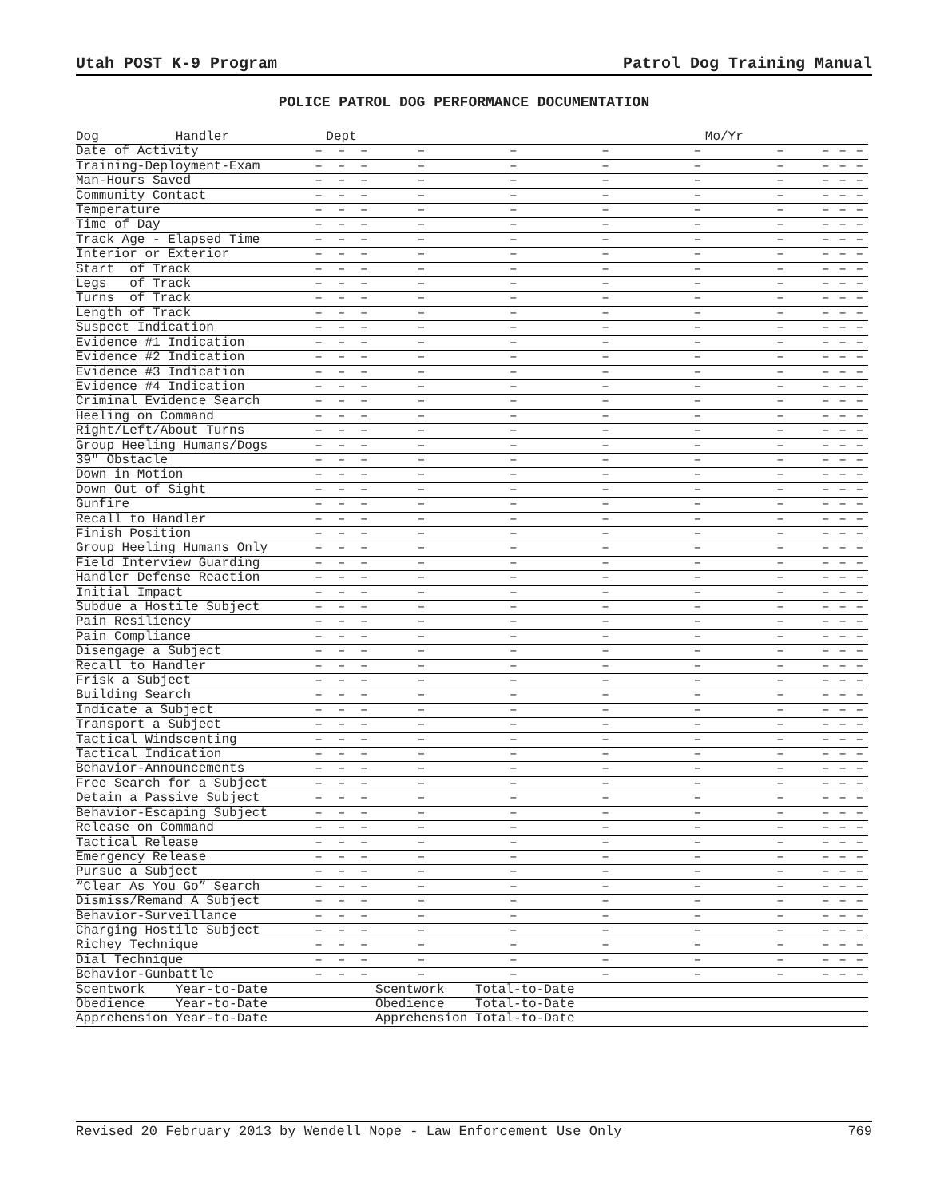Utah POST K-9 Program Patrol Dog Training Manual
POLICE PATROL DOG PERFORMANCE DOCUMENTATION
| Dog Handler | Dept | | | Mo/Yr | | | | | | | |
| Date of Activity | – | – | – | – | – | – | – | – | – | – | – |
| Training-Deployment-Exam | – | – | – | – | – | – | – | – | – | – | – |
| Man-Hours Saved | – | – | – | – | – | – | – | – | – | – | – |
| Community Contact | – | – | – | – | – | – | – | – | – | – | – |
| Temperature | – | – | – | – | – | – | – | – | – | – | – |
| Time of Day | – | – | – | – | – | – | – | – | – | – | – |
| Track Age - Elapsed Time | – | – | – | – | – | – | – | – | – | – | – |
| Interior or Exterior | – | – | – | – | – | – | – | – | – | – | – |
| Start of Track | – | – | – | – | – | – | – | – | – | – | – |
| Legs of Track | – | – | – | – | – | – | – | – | – | – | – |
| Turns of Track | – | – | – | – | – | – | – | – | – | – | – |
| Length of Track | – | – | – | – | – | – | – | – | – | – | – |
| Suspect Indication | – | – | – | – | – | – | – | – | – | – | – |
| Evidence #1 Indication | – | – | – | – | – | – | – | – | – | – | – |
| Evidence #2 Indication | – | – | – | – | – | – | – | – | – | – | – |
| Evidence #3 Indication | – | – | – | – | – | – | – | – | – | – | – |
| Evidence #4 Indication | – | – | – | – | – | – | – | – | – | – | – |
| Criminal Evidence Search | – | – | – | – | – | – | – | – | – | – | – |
| Heeling on Command | – | – | – | – | – | – | – | – | – | – | – |
| Right/Left/About Turns | – | – | – | – | – | – | – | – | – | – | – |
| Group Heeling Humans/Dogs | – | – | – | – | – | – | – | – | – | – | – |
| 39" Obstacle | – | – | – | – | – | – | – | – | – | – | – |
| Down in Motion | – | – | – | – | – | – | – | – | – | – | – |
| Down Out of Sight | – | – | – | – | – | – | – | – | – | – | – |
| Gunfire | – | – | – | – | – | – | – | – | – | – | – |
| Recall to Handler | – | – | – | – | – | – | – | – | – | – | – |
| Finish Position | – | – | – | – | – | – | – | – | – | – | – |
| Group Heeling Humans Only | – | – | – | – | – | – | – | – | – | – | – |
| Field Interview Guarding | – | – | – | – | – | – | – | – | – | – | – |
| Handler Defense Reaction | – | – | – | – | – | – | – | – | – | – | – |
| Initial Impact | – | – | – | – | – | – | – | – | – | – | – |
| Subdue a Hostile Subject | – | – | – | – | – | – | – | – | – | – | – |
| Pain Resiliency | – | – | – | – | – | – | – | – | – | – | – |
| Pain Compliance | – | – | – | – | – | – | – | – | – | – | – |
| Disengage a Subject | – | – | – | – | – | – | – | – | – | – | – |
| Recall to Handler | – | – | – | – | – | – | – | – | – | – | – |
| Frisk a Subject | – | – | – | – | – | – | – | – | – | – | – |
| Building Search | – | – | – | – | – | – | – | – | – | – | – |
| Indicate a Subject | – | – | – | – | – | – | – | – | – | – | – |
| Transport a Subject | – | – | – | – | – | – | – | – | – | – | – |
| Tactical Windscenting | – | – | – | – | – | – | – | – | – | – | – |
| Tactical Indication | – | – | – | – | – | – | – | – | – | – | – |
| Behavior-Announcements | – | – | – | – | – | – | – | – | – | – | – |
| Free Search for a Subject | – | – | – | – | – | – | – | – | – | – | – |
| Detain a Passive Subject | – | – | – | – | – | – | – | – | – | – | – |
| Behavior-Escaping Subject | – | – | – | – | – | – | – | – | – | – | – |
| Release on Command | – | – | – | – | – | – | – | – | – | – | – |
| Tactical Release | – | – | – | – | – | – | – | – | – | – | – |
| Emergency Release | – | – | – | – | – | – | – | – | – | – | – |
| Pursue a Subject | – | – | – | – | – | – | – | – | – | – | – |
| “Clear As You Go” Search | – | – | – | – | – | – | – | – | – | – | – |
| Dismiss/Remand A Subject | – | – | – | – | – | – | – | – | – | – | – |
| Behavior-Surveillance | – | – | – | – | – | – | – | – | – | – | – |
| Charging Hostile Subject | – | – | – | – | – | – | – | – | – | – | – |
| Richey Technique | – | – | – | – | – | – | – | – | – | – | – |
| Dial Technique | – | – | – | – | – | – | – | – | – | – | – |
| Behavior-Gunbattle | – | – | – | – | – | – | – | – | – | – | – |
| Scentwork Year-to-Date | | | | Scentwork Total-to-Date | | | | | | | |
| Obedience Year-to-Date | | | | Obedience Total-to-Date | | | | | | | |
| Apprehension Year-to-Date | | | | Apprehension Total-to-Date | | | | | | | |
Revised 20 February 2013 by Wendell Nope - Law Enforcement Use Only 769